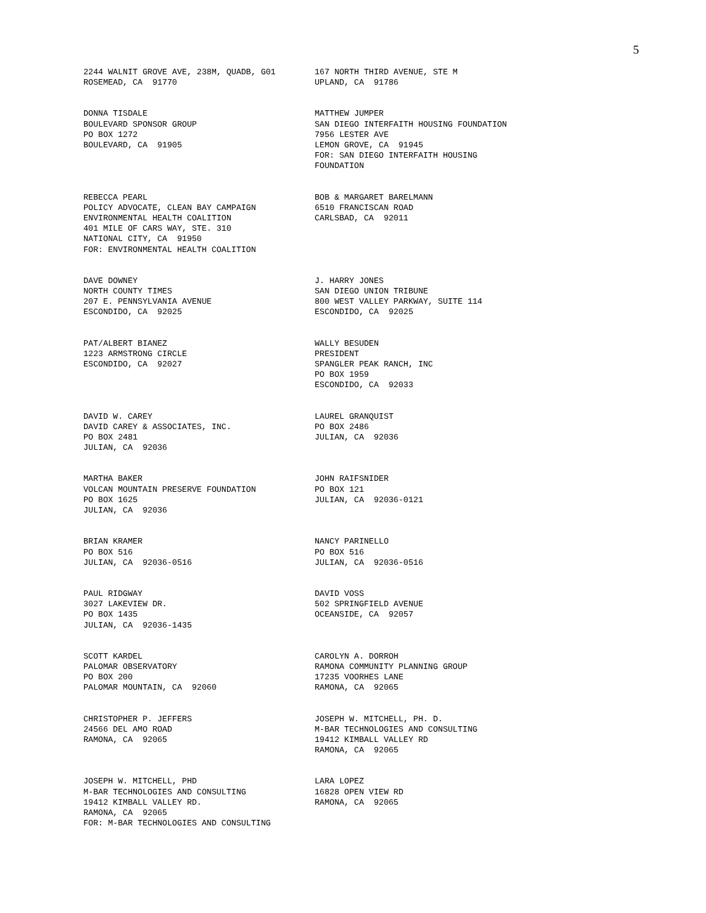5
2244 WALNIT GROVE AVE, 238M, QUADB, G01 ROSEMEAD, CA 91770
167 NORTH THIRD AVENUE, STE M UPLAND, CA 91786
DONNA TISDALE BOULEVARD SPONSOR GROUP PO BOX 1272 BOULEVARD, CA 91905
MATTHEW JUMPER SAN DIEGO INTERFAITH HOUSING FOUNDATION 7956 LESTER AVE LEMON GROVE, CA 91945 FOR: SAN DIEGO INTERFAITH HOUSING FOUNDATION
REBECCA PEARL POLICY ADVOCATE, CLEAN BAY CAMPAIGN ENVIRONMENTAL HEALTH COALITION 401 MILE OF CARS WAY, STE. 310 NATIONAL CITY, CA 91950 FOR: ENVIRONMENTAL HEALTH COALITION
BOB & MARGARET BARELMANN 6510 FRANCISCAN ROAD CARLSBAD, CA 92011
DAVE DOWNEY NORTH COUNTY TIMES 207 E. PENNSYLVANIA AVENUE ESCONDIDO, CA 92025
J. HARRY JONES SAN DIEGO UNION TRIBUNE 800 WEST VALLEY PARKWAY, SUITE 114 ESCONDIDO, CA 92025
PAT/ALBERT BIANEZ 1223 ARMSTRONG CIRCLE ESCONDIDO, CA 92027
WALLY BESUDEN PRESIDENT SPANGLER PEAK RANCH, INC PO BOX 1959 ESCONDIDO, CA 92033
DAVID W. CAREY DAVID CAREY & ASSOCIATES, INC. PO BOX 2481 JULIAN, CA 92036
LAUREL GRANQUIST PO BOX 2486 JULIAN, CA 92036
MARTHA BAKER VOLCAN MOUNTAIN PRESERVE FOUNDATION PO BOX 1625 JULIAN, CA 92036
JOHN RAIFSNIDER PO BOX 121 JULIAN, CA 92036-0121
BRIAN KRAMER PO BOX 516 JULIAN, CA 92036-0516
NANCY PARINELLO PO BOX 516 JULIAN, CA 92036-0516
PAUL RIDGWAY 3027 LAKEVIEW DR. PO BOX 1435 JULIAN, CA 92036-1435
DAVID VOSS 502 SPRINGFIELD AVENUE OCEANSIDE, CA 92057
SCOTT KARDEL PALOMAR OBSERVATORY PO BOX 200 PALOMAR MOUNTAIN, CA 92060
CAROLYN A. DORROH RAMONA COMMUNITY PLANNING GROUP 17235 VOORHES LANE RAMONA, CA 92065
CHRISTOPHER P. JEFFERS 24566 DEL AMO ROAD RAMONA, CA 92065
JOSEPH W. MITCHELL, PH. D. M-BAR TECHNOLOGIES AND CONSULTING 19412 KIMBALL VALLEY RD RAMONA, CA 92065
JOSEPH W. MITCHELL, PHD M-BAR TECHNOLOGIES AND CONSULTING 19412 KIMBALL VALLEY RD. RAMONA, CA 92065 FOR: M-BAR TECHNOLOGIES AND CONSULTING
LARA LOPEZ 16828 OPEN VIEW RD RAMONA, CA 92065